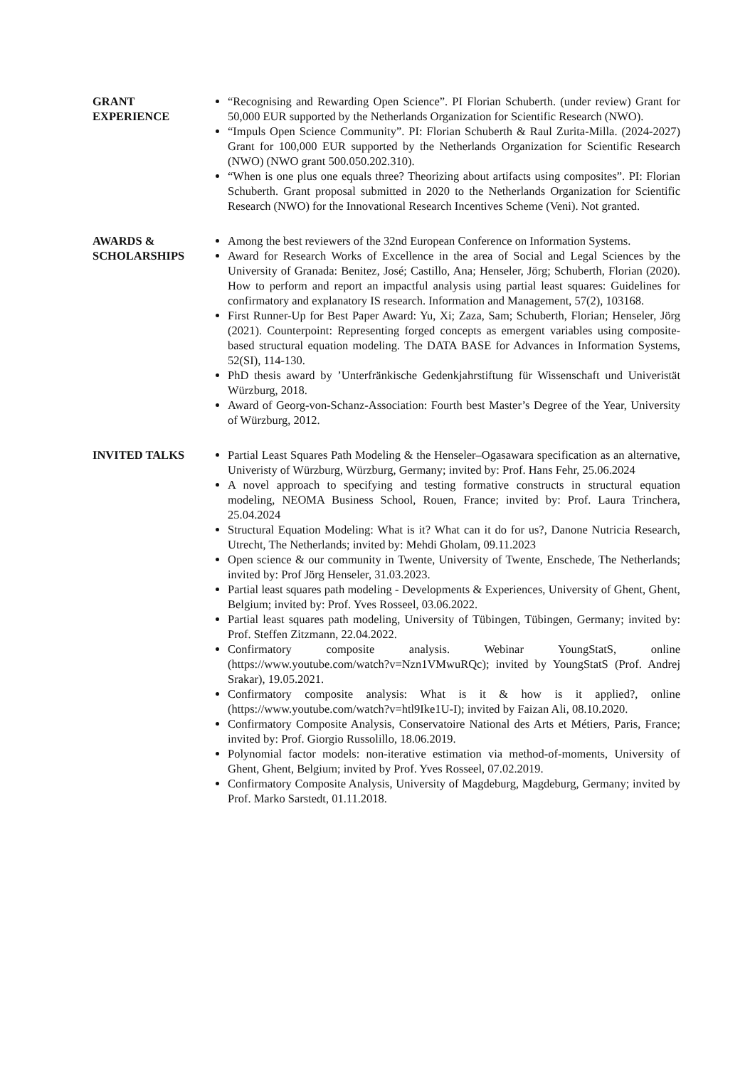GRANT
EXPERIENCE
“Recognising and Rewarding Open Science”. PI Florian Schuberth. (under review) Grant for 50,000 EUR supported by the Netherlands Organization for Scientific Research (NWO).
“Impuls Open Science Community”. PI: Florian Schuberth & Raul Zurita-Milla. (2024-2027) Grant for 100,000 EUR supported by the Netherlands Organization for Scientific Research (NWO) (NWO grant 500.050.202.310).
“When is one plus one equals three? Theorizing about artifacts using composites”. PI: Florian Schuberth. Grant proposal submitted in 2020 to the Netherlands Organization for Scientific Research (NWO) for the Innovational Research Incentives Scheme (Veni). Not granted.
AWARDS &
SCHOLARSHIPS
Among the best reviewers of the 32nd European Conference on Information Systems.
Award for Research Works of Excellence in the area of Social and Legal Sciences by the University of Granada: Benitez, José; Castillo, Ana; Henseler, Jörg; Schuberth, Florian (2020). How to perform and report an impactful analysis using partial least squares: Guidelines for confirmatory and explanatory IS research. Information and Management, 57(2), 103168.
First Runner-Up for Best Paper Award: Yu, Xi; Zaza, Sam; Schuberth, Florian; Henseler, Jörg (2021). Counterpoint: Representing forged concepts as emergent variables using composite-based structural equation modeling. The DATA BASE for Advances in Information Systems, 52(SI), 114-130.
PhD thesis award by ’Unterfränkische Gedenkjahrstiftung für Wissenschaft und Univeristät Würzburg, 2018.
Award of Georg-von-Schanz-Association: Fourth best Master’s Degree of the Year, University of Würzburg, 2012.
INVITED TALKS Partial Least Squares Path Modeling & the Henseler–Ogasawara specification as an alternative, Univeristy of Würzburg, Würzburg, Germany; invited by: Prof. Hans Fehr, 25.06.2024
A novel approach to specifying and testing formative constructs in structural equation modeling, NEOMA Business School, Rouen, France; invited by: Prof. Laura Trinchera, 25.04.2024
Structural Equation Modeling: What is it? What can it do for us?, Danone Nutricia Research, Utrecht, The Netherlands; invited by: Mehdi Gholam, 09.11.2023
Open science & our community in Twente, University of Twente, Enschede, The Netherlands; invited by: Prof Jörg Henseler, 31.03.2023.
Partial least squares path modeling - Developments & Experiences, University of Ghent, Ghent, Belgium; invited by: Prof. Yves Rosseel, 03.06.2022.
Partial least squares path modeling, University of Tübingen, Tübingen, Germany; invited by: Prof. Steffen Zitzmann, 22.04.2022.
Confirmatory composite analysis. Webinar YoungStatS, online (https://www.youtube.com/watch?v=Nzn1VMwuRQc); invited by YoungStatS (Prof. Andrej Srakar), 19.05.2021.
Confirmatory composite analysis: What is it & how is it applied?, online (https://www.youtube.com/watch?v=htl9Ike1U-I); invited by Faizan Ali, 08.10.2020.
Confirmatory Composite Analysis, Conservatoire National des Arts et Métiers, Paris, France; invited by: Prof. Giorgio Russolillo, 18.06.2019.
Polynomial factor models: non-iterative estimation via method-of-moments, University of Ghent, Ghent, Belgium; invited by Prof. Yves Rosseel, 07.02.2019.
Confirmatory Composite Analysis, University of Magdeburg, Magdeburg, Germany; invited by Prof. Marko Sarstedt, 01.11.2018.